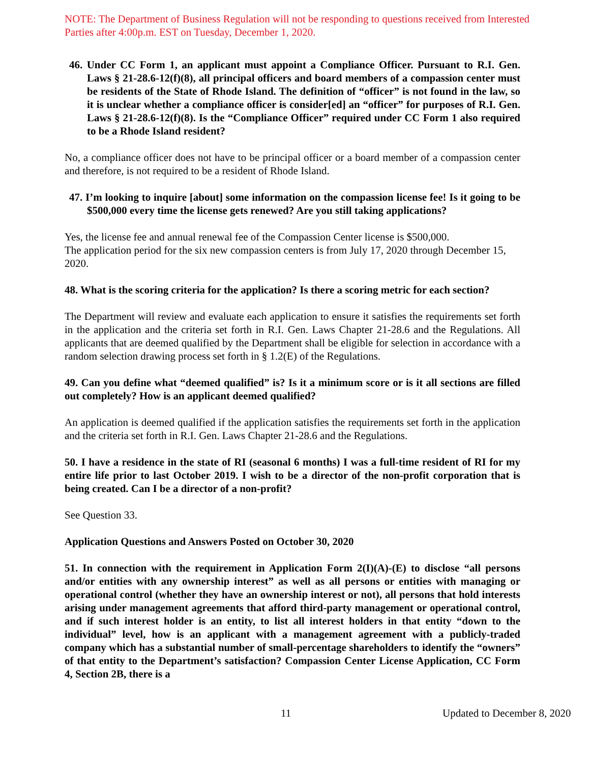NOTE: The Department of Business Regulation will not be responding to questions received from Interested Parties after 4:00p.m. EST on Tuesday, December 1, 2020.
46. Under CC Form 1, an applicant must appoint a Compliance Officer. Pursuant to R.I. Gen. Laws § 21-28.6-12(f)(8), all principal officers and board members of a compassion center must be residents of the State of Rhode Island. The definition of “officer” is not found in the law, so it is unclear whether a compliance officer is consider[ed] an “officer” for purposes of R.I. Gen. Laws § 21-28.6-12(f)(8). Is the “Compliance Officer” required under CC Form 1 also required to be a Rhode Island resident?
No, a compliance officer does not have to be principal officer or a board member of a compassion center and therefore, is not required to be a resident of Rhode Island.
47. I’m looking to inquire [about] some information on the compassion license fee! Is it going to be $500,000 every time the license gets renewed? Are you still taking applications?
Yes, the license fee and annual renewal fee of the Compassion Center license is $500,000.
The application period for the six new compassion centers is from July 17, 2020 through December 15, 2020.
48. What is the scoring criteria for the application? Is there a scoring metric for each section?
The Department will review and evaluate each application to ensure it satisfies the requirements set forth in the application and the criteria set forth in R.I. Gen. Laws Chapter 21-28.6 and the Regulations. All applicants that are deemed qualified by the Department shall be eligible for selection in accordance with a random selection drawing process set forth in § 1.2(E) of the Regulations.
49. Can you define what “deemed qualified” is? Is it a minimum score or is it all sections are filled out completely? How is an applicant deemed qualified?
An application is deemed qualified if the application satisfies the requirements set forth in the application and the criteria set forth in R.I. Gen. Laws Chapter 21-28.6 and the Regulations.
50. I have a residence in the state of RI (seasonal 6 months) I was a full-time resident of RI for my entire life prior to last October 2019. I wish to be a director of the non-profit corporation that is being created. Can I be a director of a non-profit?
See Question 33.
Application Questions and Answers Posted on October 30, 2020
51. In connection with the requirement in Application Form 2(I)(A)-(E) to disclose “all persons and/or entities with any ownership interest” as well as all persons or entities with managing or operational control (whether they have an ownership interest or not), all persons that hold interests arising under management agreements that afford third-party management or operational control, and if such interest holder is an entity, to list all interest holders in that entity “down to the individual” level, how is an applicant with a management agreement with a publicly-traded company which has a substantial number of small-percentage shareholders to identify the “owners” of that entity to the Department’s satisfaction? Compassion Center License Application, CC Form 4, Section 2B, there is a
11 Updated to December 8, 2020